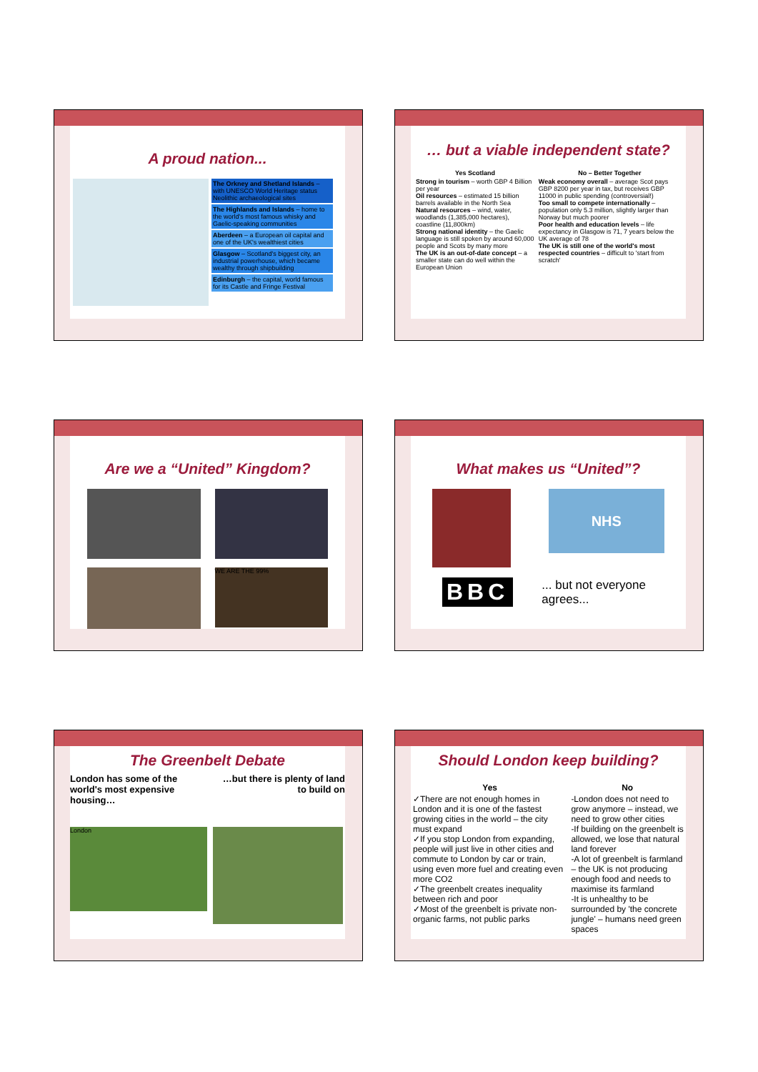A proud nation...
The Orkney and Shetland Islands – with UNESCO World Heritage status Neolithic archaeological sites
The Highlands and Islands – home to the world's most famous whisky and Gaelic-speaking communities
Aberdeen – a European oil capital and one of the UK's wealthiest cities
Glasgow – Scotland's biggest city, an industrial powerhouse, which became wealthy through shipbuilding
Edinburgh – the capital, world famous for its Castle and Fringe Festival
… but a viable independent state?
| Yes Scotland | No – Better Together |
| --- | --- |
| Strong in tourism – worth GBP 4 Billion per year Oil resources – estimated 15 billion barrels available in the North Sea Natural resources – wind, water, woodlands (1,385,000 hectares), coastline (11,800km) Strong national identity – the Gaelic language is still spoken by around 60,000 people and Scots by many more The UK is an out-of-date concept – a smaller state can do well within the European Union | Weak economy overall – average Scot pays GBP 8200 per year in tax, but receives GBP 11000 in public spending (controversial!) Too small to compete internationally – population only 5.3 million, slightly larger than Norway but much poorer Poor health and education levels – life expectancy in Glasgow is 71, 7 years below the UK average of 78 The UK is still one of the world's most respected countries – difficult to 'start from scratch' |
Are we a “United” Kingdom?
WE ARE THE 99%
What makes us “United”?
NHS
BBC
... but not everyone agrees...
The Greenbelt Debate
London has some of the
world's most expensive
housing…
…but there is plenty of land
to build on
London
Should London keep building?
| Yes | No |
| --- | --- |
| ✓There are not enough homes in London and it is one of the fastest growing cities in the world – the city must expand ✓If you stop London from expanding, people will just live in other cities and commute to London by car or train, using even more fuel and creating even more CO2 ✓The greenbelt creates inequality between rich and poor ✓Most of the greenbelt is private non-organic farms, not public parks | -London does not need to grow anymore – instead, we need to grow other cities -If building on the greenbelt is allowed, we lose that natural land forever -A lot of greenbelt is farmland – the UK is not producing enough food and needs to maximise its farmland -It is unhealthy to be surrounded by 'the concrete jungle' – humans need green spaces |